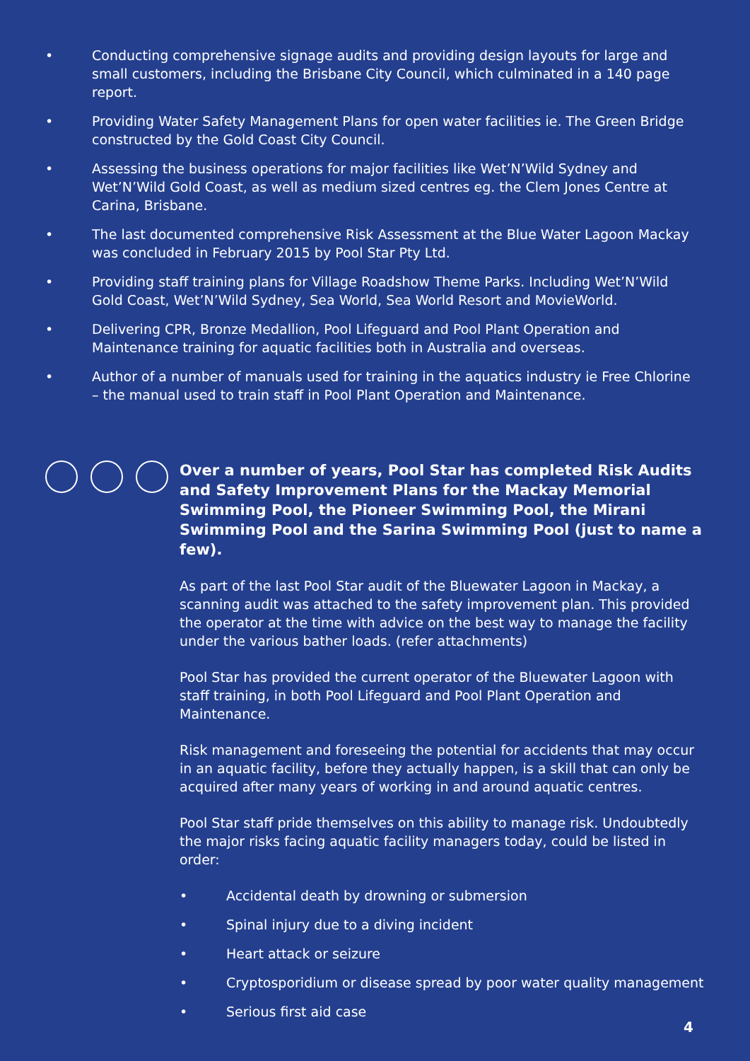• Conducting comprehensive signage audits and providing design layouts for large and small customers, including the Brisbane City Council, which culminated in a 140 page report.
• Providing Water Safety Management Plans for open water facilities ie. The Green Bridge constructed by the Gold Coast City Council.
• Assessing the business operations for major facilities like Wet’N’Wild Sydney and Wet’N’Wild Gold Coast, as well as medium sized centres eg. the Clem Jones Centre at Carina, Brisbane.
• The last documented comprehensive Risk Assessment at the Blue Water Lagoon Mackay was concluded in February 2015 by Pool Star Pty Ltd.
• Providing staff training plans for Village Roadshow Theme Parks. Including Wet’N’Wild Gold Coast, Wet’N’Wild Sydney, Sea World, Sea World Resort and MovieWorld.
• Delivering CPR, Bronze Medallion, Pool Lifeguard and Pool Plant Operation and Maintenance training for aquatic facilities both in Australia and overseas.
• Author of a number of manuals used for training in the aquatics industry ie Free Chlorine – the manual used to train staff in Pool Plant Operation and Maintenance.
Over a number of years, Pool Star has completed Risk Audits and Safety Improvement Plans for the Mackay Memorial Swimming Pool, the Pioneer Swimming Pool, the Mirani Swimming Pool and the Sarina Swimming Pool (just to name a few).
As part of the last Pool Star audit of the Bluewater Lagoon in Mackay, a scanning audit was attached to the safety improvement plan. This provided the operator at the time with advice on the best way to manage the facility under the various bather loads. (refer attachments)
Pool Star has provided the current operator of the Bluewater Lagoon with staff training, in both Pool Lifeguard and Pool Plant Operation and Maintenance.
Risk management and foreseeing the potential for accidents that may occur in an aquatic facility, before they actually happen, is a skill that can only be acquired after many years of working in and around aquatic centres.
Pool Star staff pride themselves on this ability to manage risk. Undoubtedly the major risks facing aquatic facility managers today, could be listed in order:
• Accidental death by drowning or submersion
• Spinal injury due to a diving incident
• Heart attack or seizure
• Cryptosporidium or disease spread by poor water quality management
• Serious first aid case
4